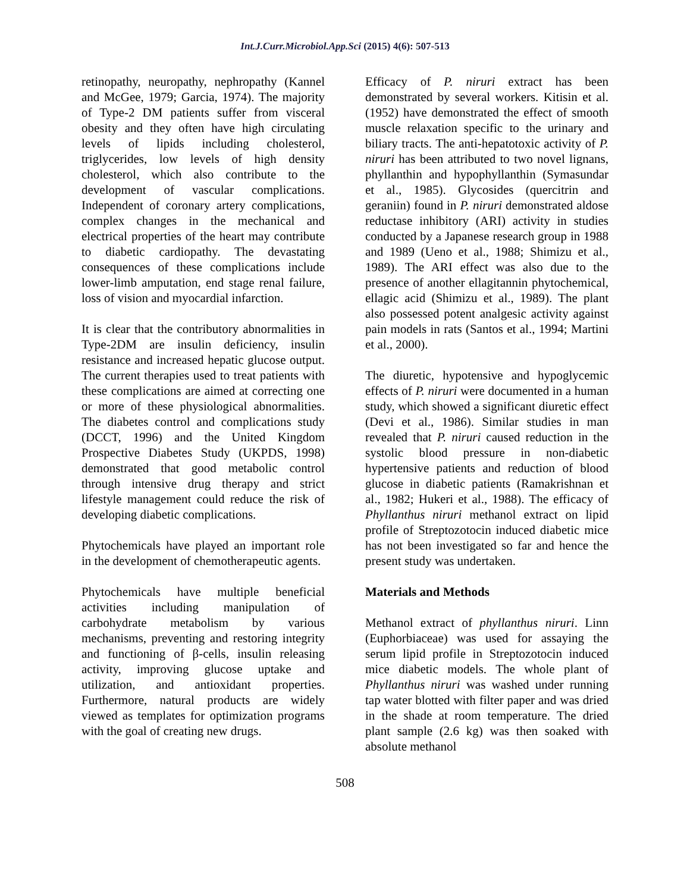Int.J.Curr.Microbiol.App.Sci (2015) 4(6): 507-513
retinopathy, neuropathy, nephropathy (Kannel and McGee, 1979; Garcia, 1974). The majority of Type-2 DM patients suffer from visceral obesity and they often have high circulating levels of lipids including cholesterol, triglycerides, low levels of high density cholesterol, which also contribute to the development of vascular complications. Independent of coronary artery complications, complex changes in the mechanical and electrical properties of the heart may contribute to diabetic cardiopathy. The devastating consequences of these complications include lower-limb amputation, end stage renal failure, loss of vision and myocardial infarction.
It is clear that the contributory abnormalities in Type-2DM are insulin deficiency, insulin resistance and increased hepatic glucose output. The current therapies used to treat patients with these complications are aimed at correcting one or more of these physiological abnormalities. The diabetes control and complications study (DCCT, 1996) and the United Kingdom Prospective Diabetes Study (UKPDS, 1998) demonstrated that good metabolic control through intensive drug therapy and strict lifestyle management could reduce the risk of developing diabetic complications.
Phytochemicals have played an important role in the development of chemotherapeutic agents.
Phytochemicals have multiple beneficial activities including manipulation of carbohydrate metabolism by various mechanisms, preventing and restoring integrity and functioning of β-cells, insulin releasing activity, improving glucose uptake and utilization, and antioxidant properties. Furthermore, natural products are widely viewed as templates for optimization programs with the goal of creating new drugs.
Efficacy of P. niruri extract has been demonstrated by several workers. Kitisin et al. (1952) have demonstrated the effect of smooth muscle relaxation specific to the urinary and biliary tracts. The anti-hepatotoxic activity of P. niruri has been attributed to two novel lignans, phyllanthin and hypophyllanthin (Symasundar et al., 1985). Glycosides (quercitrin and geraniin) found in P. niruri demonstrated aldose reductase inhibitory (ARI) activity in studies conducted by a Japanese research group in 1988 and 1989 (Ueno et al., 1988; Shimizu et al., 1989). The ARI effect was also due to the presence of another ellagitannin phytochemical, ellagic acid (Shimizu et al., 1989). The plant also possessed potent analgesic activity against pain models in rats (Santos et al., 1994; Martini et al., 2000).
The diuretic, hypotensive and hypoglycemic effects of P. niruri were documented in a human study, which showed a significant diuretic effect (Devi et al., 1986). Similar studies in man revealed that P. niruri caused reduction in the systolic blood pressure in non-diabetic hypertensive patients and reduction of blood glucose in diabetic patients (Ramakrishnan et al., 1982; Hukeri et al., 1988). The efficacy of Phyllanthus niruri methanol extract on lipid profile of Streptozotocin induced diabetic mice has not been investigated so far and hence the present study was undertaken.
Materials and Methods
Methanol extract of phyllanthus niruri. Linn (Euphorbiaceae) was used for assaying the serum lipid profile in Streptozotocin induced mice diabetic models. The whole plant of Phyllanthus niruri was washed under running tap water blotted with filter paper and was dried in the shade at room temperature. The dried plant sample (2.6 kg) was then soaked with absolute methanol
508